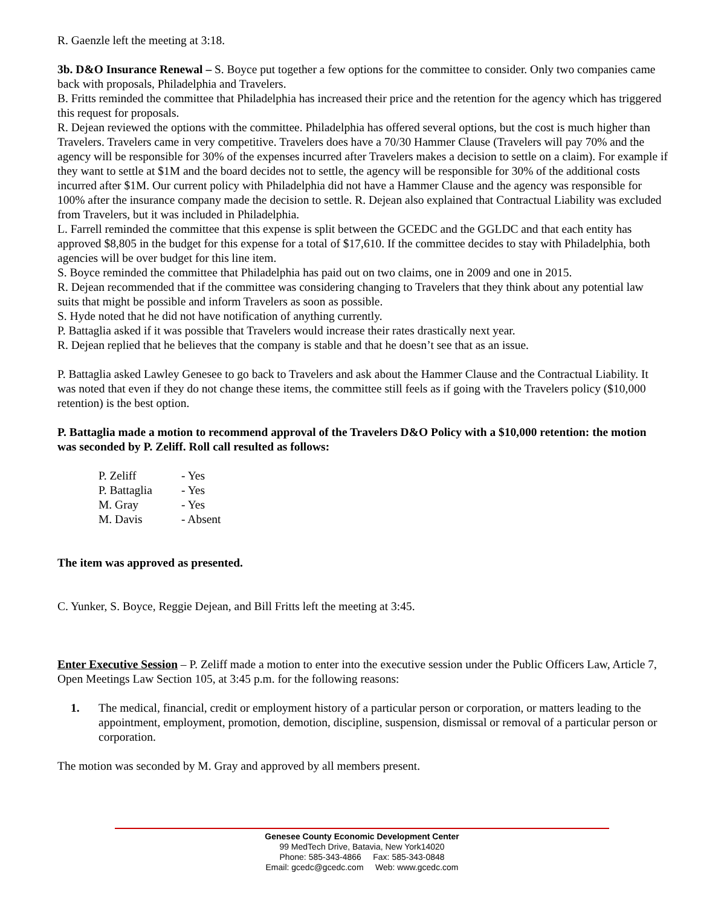R. Gaenzle left the meeting at 3:18.
3b. D&O Insurance Renewal – S. Boyce put together a few options for the committee to consider. Only two companies came back with proposals, Philadelphia and Travelers.
B. Fritts reminded the committee that Philadelphia has increased their price and the retention for the agency which has triggered this request for proposals.
R. Dejean reviewed the options with the committee. Philadelphia has offered several options, but the cost is much higher than Travelers. Travelers came in very competitive. Travelers does have a 70/30 Hammer Clause (Travelers will pay 70% and the agency will be responsible for 30% of the expenses incurred after Travelers makes a decision to settle on a claim). For example if they want to settle at $1M and the board decides not to settle, the agency will be responsible for 30% of the additional costs incurred after $1M. Our current policy with Philadelphia did not have a Hammer Clause and the agency was responsible for 100% after the insurance company made the decision to settle. R. Dejean also explained that Contractual Liability was excluded from Travelers, but it was included in Philadelphia.
L. Farrell reminded the committee that this expense is split between the GCEDC and the GGLDC and that each entity has approved $8,805 in the budget for this expense for a total of $17,610. If the committee decides to stay with Philadelphia, both agencies will be over budget for this line item.
S. Boyce reminded the committee that Philadelphia has paid out on two claims, one in 2009 and one in 2015.
R. Dejean recommended that if the committee was considering changing to Travelers that they think about any potential law suits that might be possible and inform Travelers as soon as possible.
S. Hyde noted that he did not have notification of anything currently.
P. Battaglia asked if it was possible that Travelers would increase their rates drastically next year.
R. Dejean replied that he believes that the company is stable and that he doesn’t see that as an issue.
P. Battaglia asked Lawley Genesee to go back to Travelers and ask about the Hammer Clause and the Contractual Liability. It was noted that even if they do not change these items, the committee still feels as if going with the Travelers policy ($10,000 retention) is the best option.
P. Battaglia made a motion to recommend approval of the Travelers D&O Policy with a $10,000 retention: the motion was seconded by P. Zeliff. Roll call resulted as follows:
| P. Zeliff | - Yes |
| P. Battaglia | - Yes |
| M. Gray | - Yes |
| M. Davis | - Absent |
The item was approved as presented.
C. Yunker, S. Boyce, Reggie Dejean, and Bill Fritts left the meeting at 3:45.
Enter Executive Session – P. Zeliff made a motion to enter into the executive session under the Public Officers Law, Article 7, Open Meetings Law Section 105, at 3:45 p.m. for the following reasons:
1. The medical, financial, credit or employment history of a particular person or corporation, or matters leading to the appointment, employment, promotion, demotion, discipline, suspension, dismissal or removal of a particular person or corporation.
The motion was seconded by M. Gray and approved by all members present.
Genesee County Economic Development Center
99 MedTech Drive, Batavia, New York14020
Phone: 585-343-4866 Fax: 585-343-0848
Email: gcedc@gcedc.com Web: www.gcedc.com